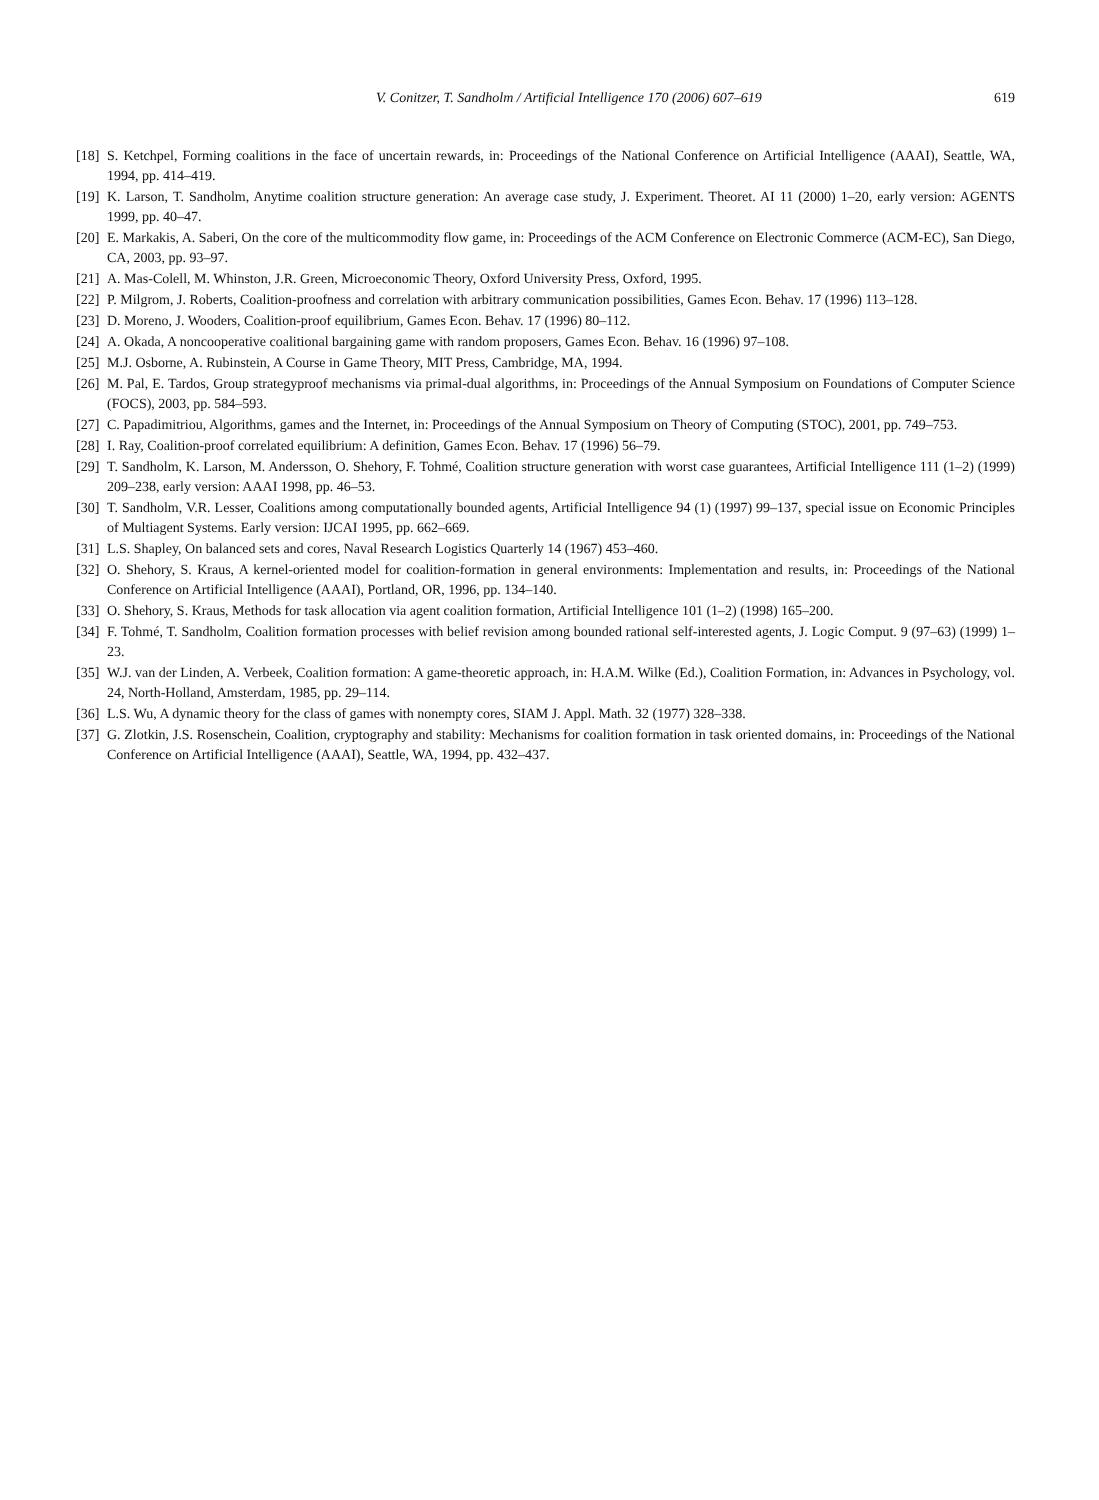V. Conitzer, T. Sandholm / Artificial Intelligence 170 (2006) 607–619 619
[18] S. Ketchpel, Forming coalitions in the face of uncertain rewards, in: Proceedings of the National Conference on Artificial Intelligence (AAAI), Seattle, WA, 1994, pp. 414–419.
[19] K. Larson, T. Sandholm, Anytime coalition structure generation: An average case study, J. Experiment. Theoret. AI 11 (2000) 1–20, early version: AGENTS 1999, pp. 40–47.
[20] E. Markakis, A. Saberi, On the core of the multicommodity flow game, in: Proceedings of the ACM Conference on Electronic Commerce (ACM-EC), San Diego, CA, 2003, pp. 93–97.
[21] A. Mas-Colell, M. Whinston, J.R. Green, Microeconomic Theory, Oxford University Press, Oxford, 1995.
[22] P. Milgrom, J. Roberts, Coalition-proofness and correlation with arbitrary communication possibilities, Games Econ. Behav. 17 (1996) 113–128.
[23] D. Moreno, J. Wooders, Coalition-proof equilibrium, Games Econ. Behav. 17 (1996) 80–112.
[24] A. Okada, A noncooperative coalitional bargaining game with random proposers, Games Econ. Behav. 16 (1996) 97–108.
[25] M.J. Osborne, A. Rubinstein, A Course in Game Theory, MIT Press, Cambridge, MA, 1994.
[26] M. Pal, E. Tardos, Group strategyproof mechanisms via primal-dual algorithms, in: Proceedings of the Annual Symposium on Foundations of Computer Science (FOCS), 2003, pp. 584–593.
[27] C. Papadimitriou, Algorithms, games and the Internet, in: Proceedings of the Annual Symposium on Theory of Computing (STOC), 2001, pp. 749–753.
[28] I. Ray, Coalition-proof correlated equilibrium: A definition, Games Econ. Behav. 17 (1996) 56–79.
[29] T. Sandholm, K. Larson, M. Andersson, O. Shehory, F. Tohmé, Coalition structure generation with worst case guarantees, Artificial Intelligence 111 (1–2) (1999) 209–238, early version: AAAI 1998, pp. 46–53.
[30] T. Sandholm, V.R. Lesser, Coalitions among computationally bounded agents, Artificial Intelligence 94 (1) (1997) 99–137, special issue on Economic Principles of Multiagent Systems. Early version: IJCAI 1995, pp. 662–669.
[31] L.S. Shapley, On balanced sets and cores, Naval Research Logistics Quarterly 14 (1967) 453–460.
[32] O. Shehory, S. Kraus, A kernel-oriented model for coalition-formation in general environments: Implementation and results, in: Proceedings of the National Conference on Artificial Intelligence (AAAI), Portland, OR, 1996, pp. 134–140.
[33] O. Shehory, S. Kraus, Methods for task allocation via agent coalition formation, Artificial Intelligence 101 (1–2) (1998) 165–200.
[34] F. Tohmé, T. Sandholm, Coalition formation processes with belief revision among bounded rational self-interested agents, J. Logic Comput. 9 (97–63) (1999) 1–23.
[35] W.J. van der Linden, A. Verbeek, Coalition formation: A game-theoretic approach, in: H.A.M. Wilke (Ed.), Coalition Formation, in: Advances in Psychology, vol. 24, North-Holland, Amsterdam, 1985, pp. 29–114.
[36] L.S. Wu, A dynamic theory for the class of games with nonempty cores, SIAM J. Appl. Math. 32 (1977) 328–338.
[37] G. Zlotkin, J.S. Rosenschein, Coalition, cryptography and stability: Mechanisms for coalition formation in task oriented domains, in: Proceedings of the National Conference on Artificial Intelligence (AAAI), Seattle, WA, 1994, pp. 432–437.